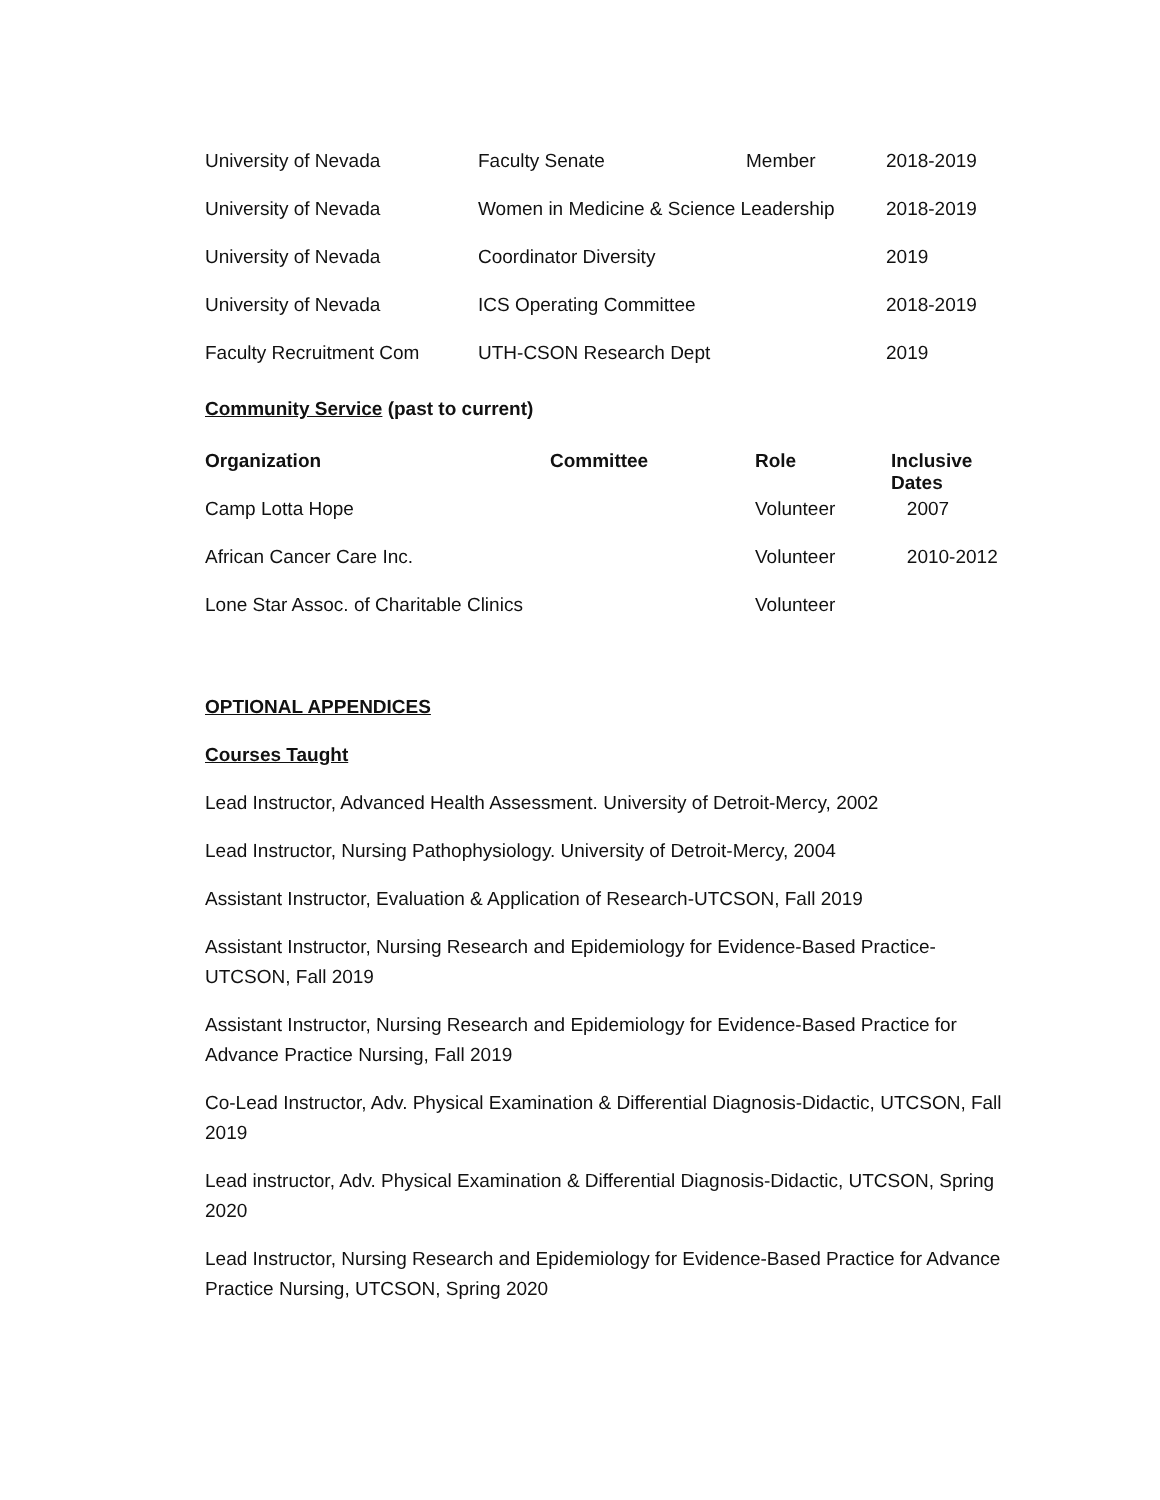| University of Nevada | Faculty Senate | Member | 2018-2019 |
| University of Nevada | Women in Medicine & Science Leadership | | 2018-2019 |
| University of Nevada | Coordinator Diversity | | 2019 |
| University of Nevada | ICS Operating Committee | | 2018-2019 |
| Faculty Recruitment Com | UTH-CSON Research Dept | | 2019 |
Community Service (past to current)
| Organization | Committee | Role | Inclusive Dates |
| --- | --- | --- | --- |
| Camp Lotta Hope | | Volunteer | 2007 |
| African Cancer Care Inc. | | Volunteer | 2010-2012 |
| Lone Star Assoc. of Charitable Clinics | | Volunteer | |
OPTIONAL APPENDICES
Courses Taught
Lead Instructor, Advanced Health Assessment. University of Detroit-Mercy, 2002
Lead Instructor, Nursing Pathophysiology. University of Detroit-Mercy, 2004
Assistant Instructor, Evaluation & Application of Research-UTCSON, Fall 2019
Assistant Instructor, Nursing Research and Epidemiology for Evidence-Based Practice- UTCSON, Fall 2019
Assistant Instructor, Nursing Research and Epidemiology for Evidence-Based Practice for Advance Practice Nursing, Fall 2019
Co-Lead Instructor, Adv. Physical Examination & Differential Diagnosis-Didactic, UTCSON, Fall 2019
Lead instructor, Adv. Physical Examination & Differential Diagnosis-Didactic, UTCSON, Spring 2020
Lead Instructor, Nursing Research and Epidemiology for Evidence-Based Practice for Advance Practice Nursing, UTCSON, Spring 2020